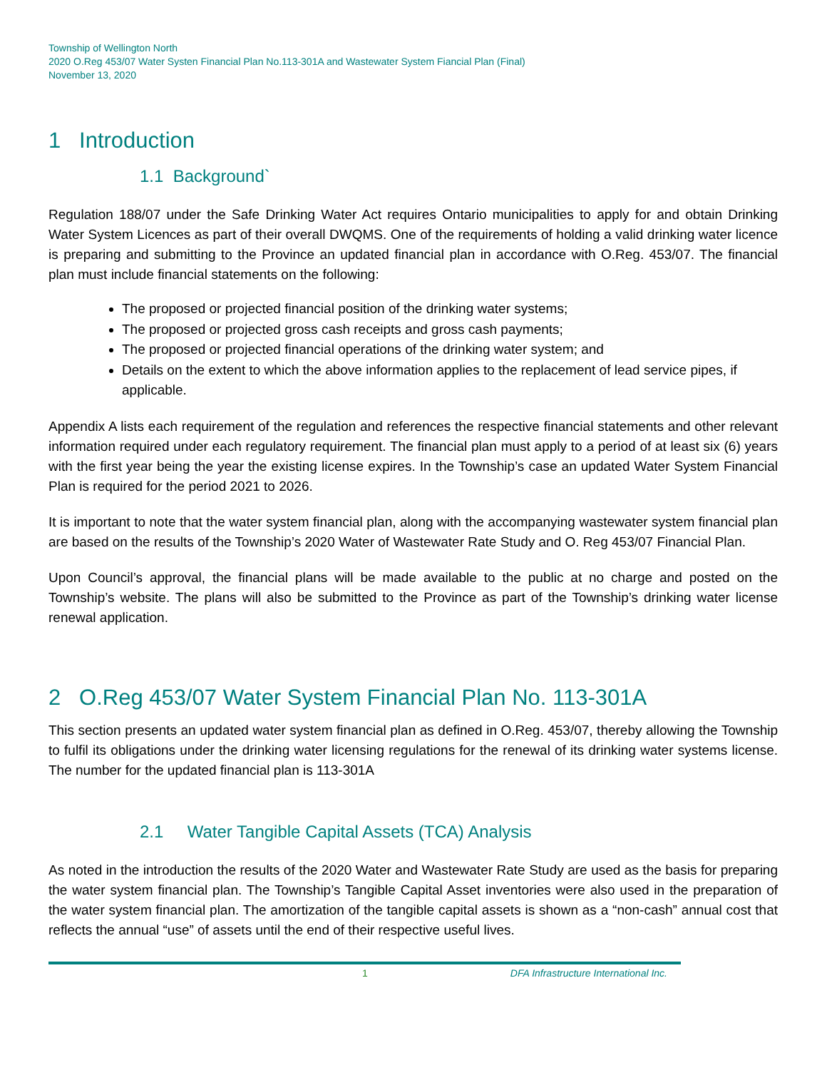Township of Wellington North
2020 O.Reg 453/07 Water Systen Financial Plan No.113-301A and Wastewater System Fiancial Plan (Final)
November 13, 2020
1 Introduction
1.1 Background`
Regulation 188/07 under the Safe Drinking Water Act requires Ontario municipalities to apply for and obtain Drinking Water System Licences as part of their overall DWQMS. One of the requirements of holding a valid drinking water licence is preparing and submitting to the Province an updated financial plan in accordance with O.Reg. 453/07. The financial plan must include financial statements on the following:
The proposed or projected financial position of the drinking water systems;
The proposed or projected gross cash receipts and gross cash payments;
The proposed or projected financial operations of the drinking water system; and
Details on the extent to which the above information applies to the replacement of lead service pipes, if applicable.
Appendix A lists each requirement of the regulation and references the respective financial statements and other relevant information required under each regulatory requirement. The financial plan must apply to a period of at least six (6) years with the first year being the year the existing license expires. In the Township’s case an updated Water System Financial Plan is required for the period 2021 to 2026.
It is important to note that the water system financial plan, along with the accompanying wastewater system financial plan are based on the results of the Township’s 2020 Water of Wastewater Rate Study and O. Reg 453/07 Financial Plan.
Upon Council’s approval, the financial plans will be made available to the public at no charge and posted on the Township’s website. The plans will also be submitted to the Province as part of the Township’s drinking water license renewal application.
2 O.Reg 453/07 Water System Financial Plan No. 113-301A
This section presents an updated water system financial plan as defined in O.Reg. 453/07, thereby allowing the Township to fulfil its obligations under the drinking water licensing regulations for the renewal of its drinking water systems license. The number for the updated financial plan is 113-301A
2.1 Water Tangible Capital Assets (TCA) Analysis
As noted in the introduction the results of the 2020 Water and Wastewater Rate Study are used as the basis for preparing the water system financial plan. The Township’s Tangible Capital Asset inventories were also used in the preparation of the water system financial plan. The amortization of the tangible capital assets is shown as a “non-cash” annual cost that reflects the annual “use” of assets until the end of their respective useful lives.
1 DFA Infrastructure International Inc.